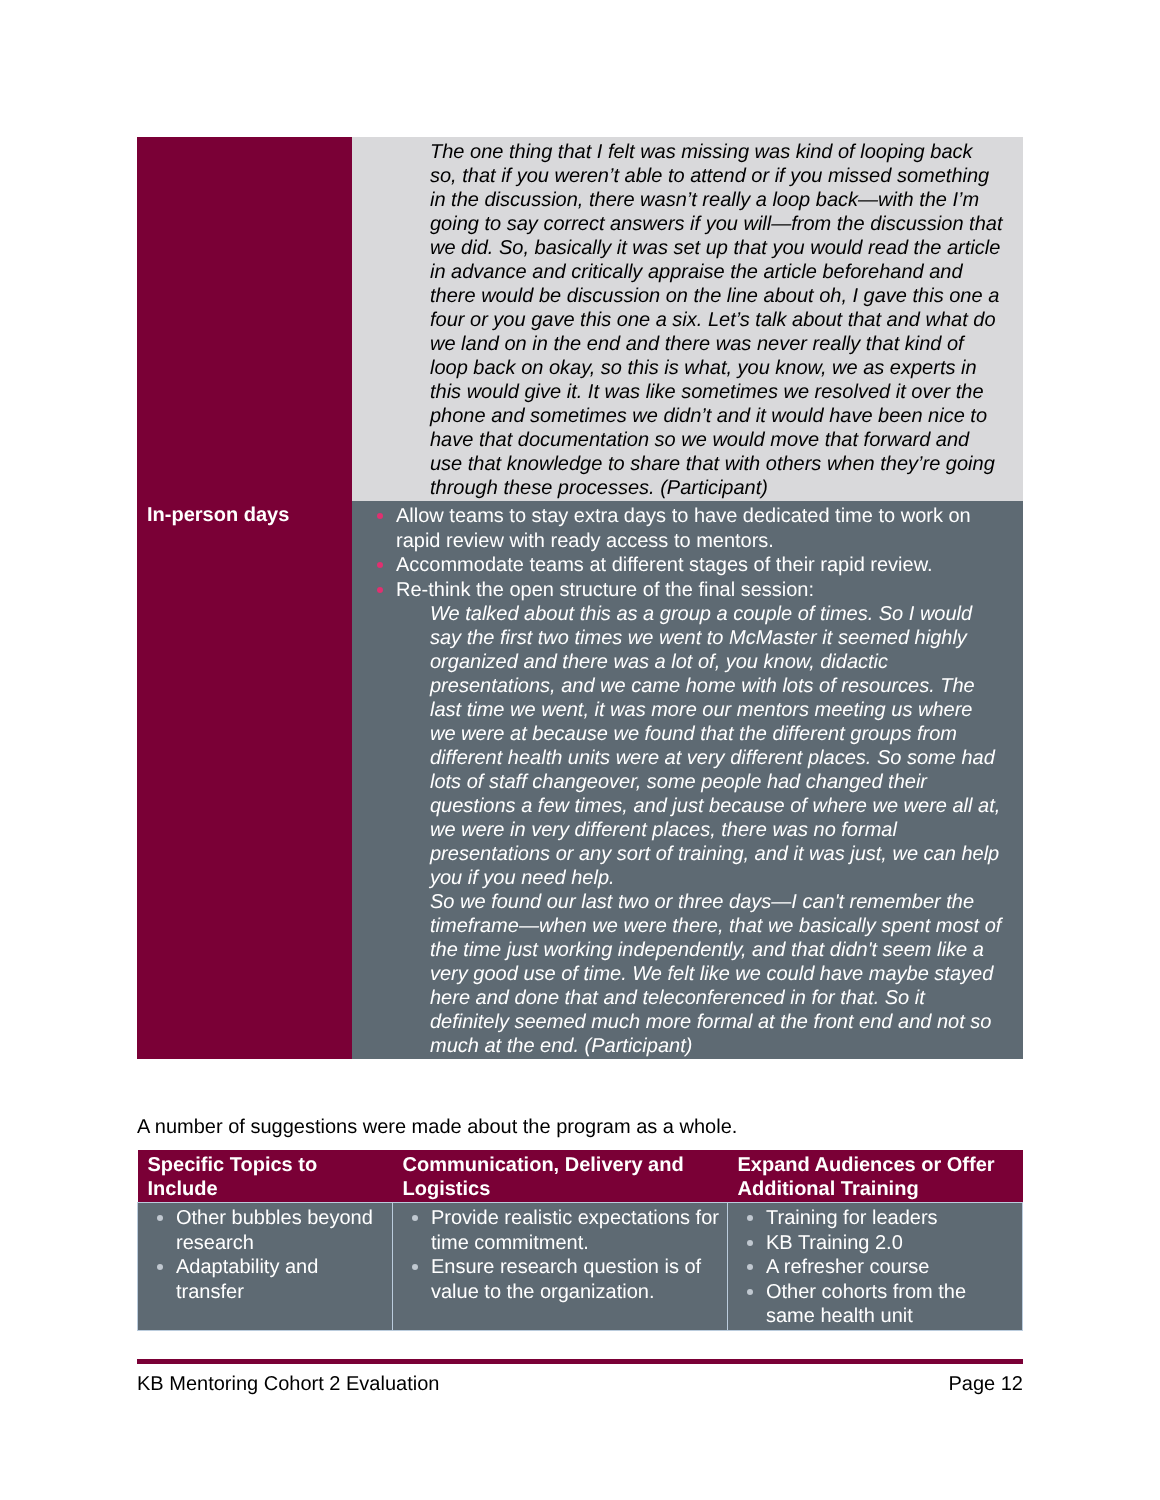| | The one thing that I felt was missing was kind of looping back so, that if you weren’t able to attend or if you missed something in the discussion, there wasn’t really a loop back—with the I’m going to say correct answers if you will—from the discussion that we did. So, basically it was set up that you would read the article in advance and critically appraise the article beforehand and there would be discussion on the line about oh, I gave this one a four or you gave this one a six. Let’s talk about that and what do we land on in the end and there was never really that kind of loop back on okay, so this is what, you know, we as experts in this would give it. It was like sometimes we resolved it over the phone and sometimes we didn’t and it would have been nice to have that documentation so we would move that forward and use that knowledge to share that with others when they’re going through these processes. (Participant) |
| In-person days | Allow teams to stay extra days to have dedicated time to work on rapid review with ready access to mentors. Accommodate teams at different stages of their rapid review. Re-think the open structure of the final session: We talked about this as a group a couple of times. So I would say the first two times we went to McMaster it seemed highly organized and there was a lot of, you know, didactic presentations, and we came home with lots of resources. The last time we went, it was more our mentors meeting us where we were at because we found that the different groups from different health units were at very different places. So some had lots of staff changeover, some people had changed their questions a few times, and just because of where we were all at, we were in very different places, there was no formal presentations or any sort of training, and it was just, we can help you if you need help. So we found our last two or three days—I can't remember the timeframe—when we were there, that we basically spent most of the time just working independently, and that didn't seem like a very good use of time. We felt like we could have maybe stayed here and done that and teleconferenced in for that. So it definitely seemed much more formal at the front end and not so much at the end. (Participant) |
A number of suggestions were made about the program as a whole.
| Specific Topics to Include | Communication, Delivery and Logistics | Expand Audiences or Offer Additional Training |
| --- | --- | --- |
| Other bubbles beyond research Adaptability and transfer | Provide realistic expectations for time commitment. Ensure research question is of value to the organization. | Training for leaders KB Training 2.0 A refresher course Other cohorts from the same health unit |
KB Mentoring Cohort 2 Evaluation Page 12